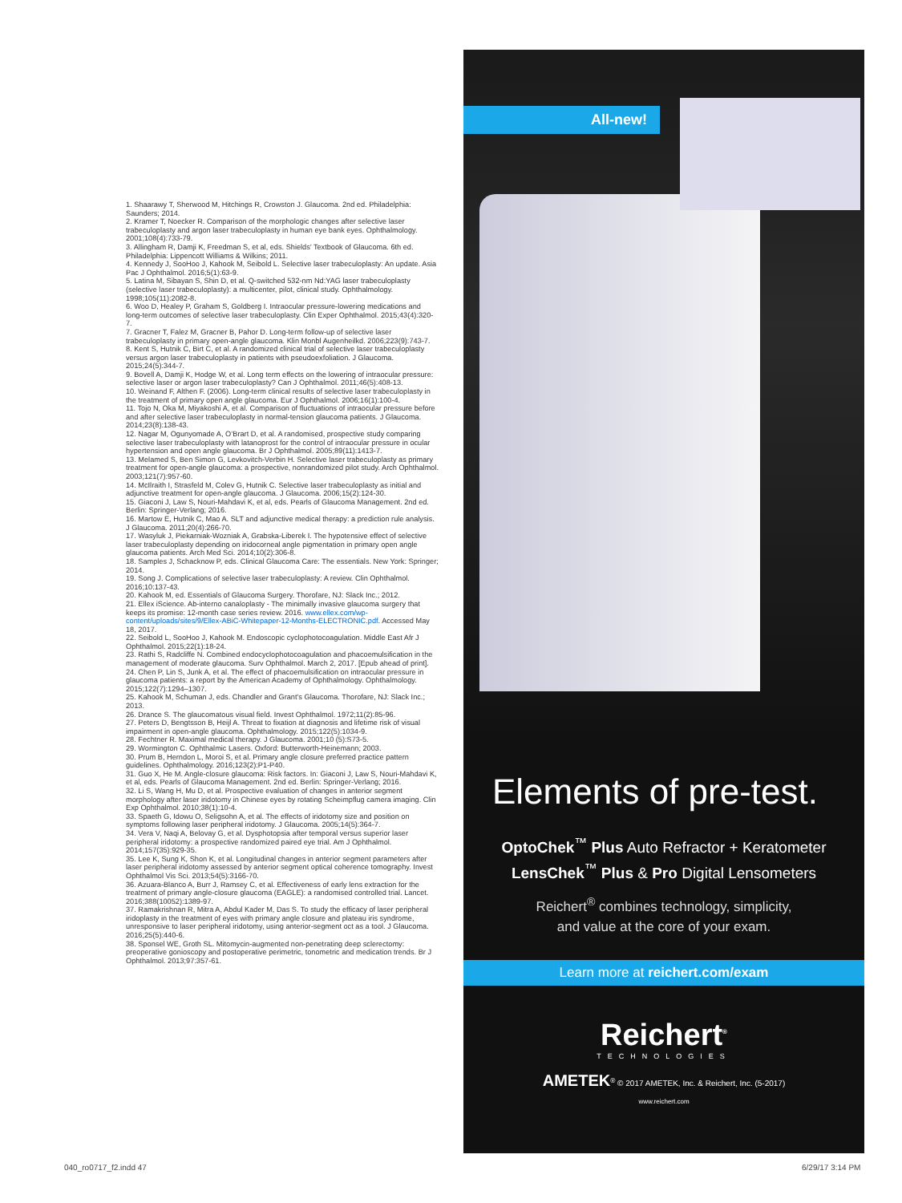1. Shaarawy T, Sherwood M, Hitchings R, Crowston J. Glaucoma. 2nd ed. Philadelphia: Saunders; 2014.
2. Kramer T, Noecker R. Comparison of the morphologic changes after selective laser trabeculoplasty and argon laser trabeculoplasty in human eye bank eyes. Ophthalmology. 2001;108(4):733-79.
3. Allingham R, Damji K, Freedman S, et al, eds. Shields’ Textbook of Glaucoma. 6th ed. Philadelphia: Lippencott Williams & Wilkins; 2011.
4. Kennedy J, SooHoo J, Kahook M, Seibold L. Selective laser trabeculoplasty: An update. Asia Pac J Ophthalmol. 2016;5(1):63-9.
5. Latina M, Sibayan S, Shin D, et al. Q-switched 532-nm Nd:YAG laser trabeculoplasty (selective laser trabeculoplasty): a multicenter, pilot, clinical study. Ophthalmology. 1998;105(11):2082-8.
6. Woo D, Healey P, Graham S, Goldberg I. Intraocular pressure-lowering medications and long-term outcomes of selective laser trabeculoplasty. Clin Exper Ophthalmol. 2015;43(4):320-7.
7. Gracner T, Falez M, Gracner B, Pahor D. Long-term follow-up of selective laser trabeculoplasty in primary open-angle glaucoma. Klin Monbl Augenheilkd. 2006;223(9):743-7.
8. Kent S, Hutnik C, Birt C, et al. A randomized clinical trial of selective laser trabeculoplasty versus argon laser trabeculoplasty in patients with pseudoexfoliation. J Glaucoma. 2015;24(5):344-7.
9. Bovell A, Damji K, Hodge W, et al. Long term effects on the lowering of intraocular pressure: selective laser or argon laser trabeculoplasty? Can J Ophthalmol. 2011;46(5):408-13.
10. Weinand F, Althen F. (2006). Long-term clinical results of selective laser trabeculoplasty in the treatment of primary open angle glaucoma. Eur J Ophthalmol. 2006;16(1):100-4.
11. Tojo N, Oka M, Miyakoshi A, et al. Comparison of fluctuations of intraocular pressure before and after selective laser trabeculoplasty in normal-tension glaucoma patients. J Glaucoma. 2014;23(8):138-43.
12. Nagar M, Ogunyomade A, O’Brart D, et al. A randomised, prospective study comparing selective laser trabeculoplasty with latanoprost for the control of intraocular pressure in ocular hypertension and open angle glaucoma. Br J Ophthalmol. 2005;89(11):1413-7.
13. Melamed S, Ben Simon G, Levkovitch-Verbin H. Selective laser trabeculoplasty as primary treatment for open-angle glaucoma: a prospective, nonrandomized pilot study. Arch Ophthalmol. 2003;121(7):957-60.
14. McIlraith I, Strasfeld M, Colev G, Hutnik C. Selective laser trabeculoplasty as initial and adjunctive treatment for open-angle glaucoma. J Glaucoma. 2006;15(2):124-30.
15. Giaconi J, Law S, Nouri-Mahdavi K, et al, eds. Pearls of Glaucoma Management. 2nd ed. Berlin: Springer-Verlang; 2016.
16. Martow E, Hutnik C, Mao A. SLT and adjunctive medical therapy: a prediction rule analysis. J Glaucoma. 2011;20(4):266-70.
17. Wasyluk J, Piekarniak-Wozniak A, Grabska-Liberek I. The hypotensive effect of selective laser trabeculoplasty depending on iridocorneal angle pigmentation in primary open angle glaucoma patients. Arch Med Sci. 2014;10(2):306-8.
18. Samples J, Schacknow P, eds. Clinical Glaucoma Care: The essentials. New York: Springer; 2014.
19. Song J. Complications of selective laser trabeculoplasty: A review. Clin Ophthalmol. 2016;10:137-43.
20. Kahook M, ed. Essentials of Glaucoma Surgery. Thorofare, NJ: Slack Inc.; 2012.
21. Ellex iScience. Ab-interno canaloplasty - The minimally invasive glaucoma surgery that keeps its promise: 12-month case series review. 2016. www.ellex.com/wp-content/uploads/sites/9/Ellex-ABiC-Whitepaper-12-Months-ELECTRONIC.pdf. Accessed May 18, 2017.
22. Seibold L, SooHoo J, Kahook M. Endoscopic cyclophotocoagulation. Middle East Afr J Ophthalmol. 2015;22(1):18-24.
23. Rathi S, Radcliffe N. Combined endocyclophotocoagulation and phacoemulsification in the management of moderate glaucoma. Surv Ophthalmol. March 2, 2017. [Epub ahead of print].
24. Chen P, Lin S, Junk A, et al. The effect of phacoemulsification on intraocular pressure in glaucoma patients: a report by the American Academy of Ophthalmology. Ophthalmology. 2015;122(7):1294–1307.
25. Kahook M, Schuman J, eds. Chandler and Grant’s Glaucoma. Thorofare, NJ: Slack Inc.; 2013.
26. Drance S. The glaucomatous visual field. Invest Ophthalmol. 1972;11(2):85-96.
27. Peters D, Bengtsson B, Heijl A. Threat to fixation at diagnosis and lifetime risk of visual impairment in open-angle glaucoma. Ophthalmology. 2015;122(5):1034-9.
28. Fechtner R. Maximal medical therapy. J Glaucoma. 2001;10 (5):S73-5.
29. Wormington C. Ophthalmic Lasers. Oxford: Butterworth-Heinemann; 2003.
30. Prum B, Herndon L, Moroi S, et al. Primary angle closure preferred practice pattern guidelines. Ophthalmology. 2016;123(2):P1-P40.
31. Guo X, He M. Angle-closure glaucoma: Risk factors. In: Giaconi J, Law S, Nouri-Mahdavi K, et al, eds. Pearls of Glaucoma Management. 2nd ed. Berlin: Springer-Verlang; 2016.
32. Li S, Wang H, Mu D, et al. Prospective evaluation of changes in anterior segment morphology after laser iridotomy in Chinese eyes by rotating Scheimpflug camera imaging. Clin Exp Ophthalmol. 2010;38(1):10-4.
33. Spaeth G, Idowu O, Seligsohn A, et al. The effects of iridotomy size and position on symptoms following laser peripheral iridotomy. J Glaucoma. 2005;14(5):364-7.
34. Vera V, Naqi A, Belovay G, et al. Dysphotopsia after temporal versus superior laser peripheral iridotomy: a prospective randomized paired eye trial. Am J Ophthalmol. 2014;157(35):929-35.
35. Lee K, Sung K, Shon K, et al. Longitudinal changes in anterior segment parameters after laser peripheral iridotomy assessed by anterior segment optical coherence tomography. Invest Ophthalmol Vis Sci. 2013;54(5):3166-70.
36. Azuara-Blanco A, Burr J, Ramsey C, et al. Effectiveness of early lens extraction for the treatment of primary angle-closure glaucoma (EAGLE): a randomised controlled trial. Lancet. 2016;388(10052):1389-97.
37. Ramakrishnan R, Mitra A, Abdul Kader M, Das S. To study the efficacy of laser peripheral iridoplasty in the treatment of eyes with primary angle closure and plateau iris syndrome, unresponsive to laser peripheral iridotomy, using anterior-segment oct as a tool. J Glaucoma. 2016;25(5):440-6.
38. Sponsel WE, Groth SL. Mitomycin-augmented non-penetrating deep sclerectomy: preoperative gonioscopy and postoperative perimetric, tonometric and medication trends. Br J Ophthalmol. 2013;97:357-61.
All-new!
Elements of pre-test.
OptoChek<sup>™</sup> Plus Auto Refractor + Keratometer
LensChek<sup>™</sup> Plus & Pro Digital Lensometers
Reichert<sup>®</sup> combines technology, simplicity,
and value at the core of your exam.
Learn more at reichert.com/exam
Reichert<sup>®</sup>
TECHNOLOGIES
AMETEK<sup>®</sup> © 2017 AMETEK, Inc. & Reichert, Inc. (5-2017)
www.reichert.com
040_ro0717_f2.indd 47 6/29/17 3:14 PM